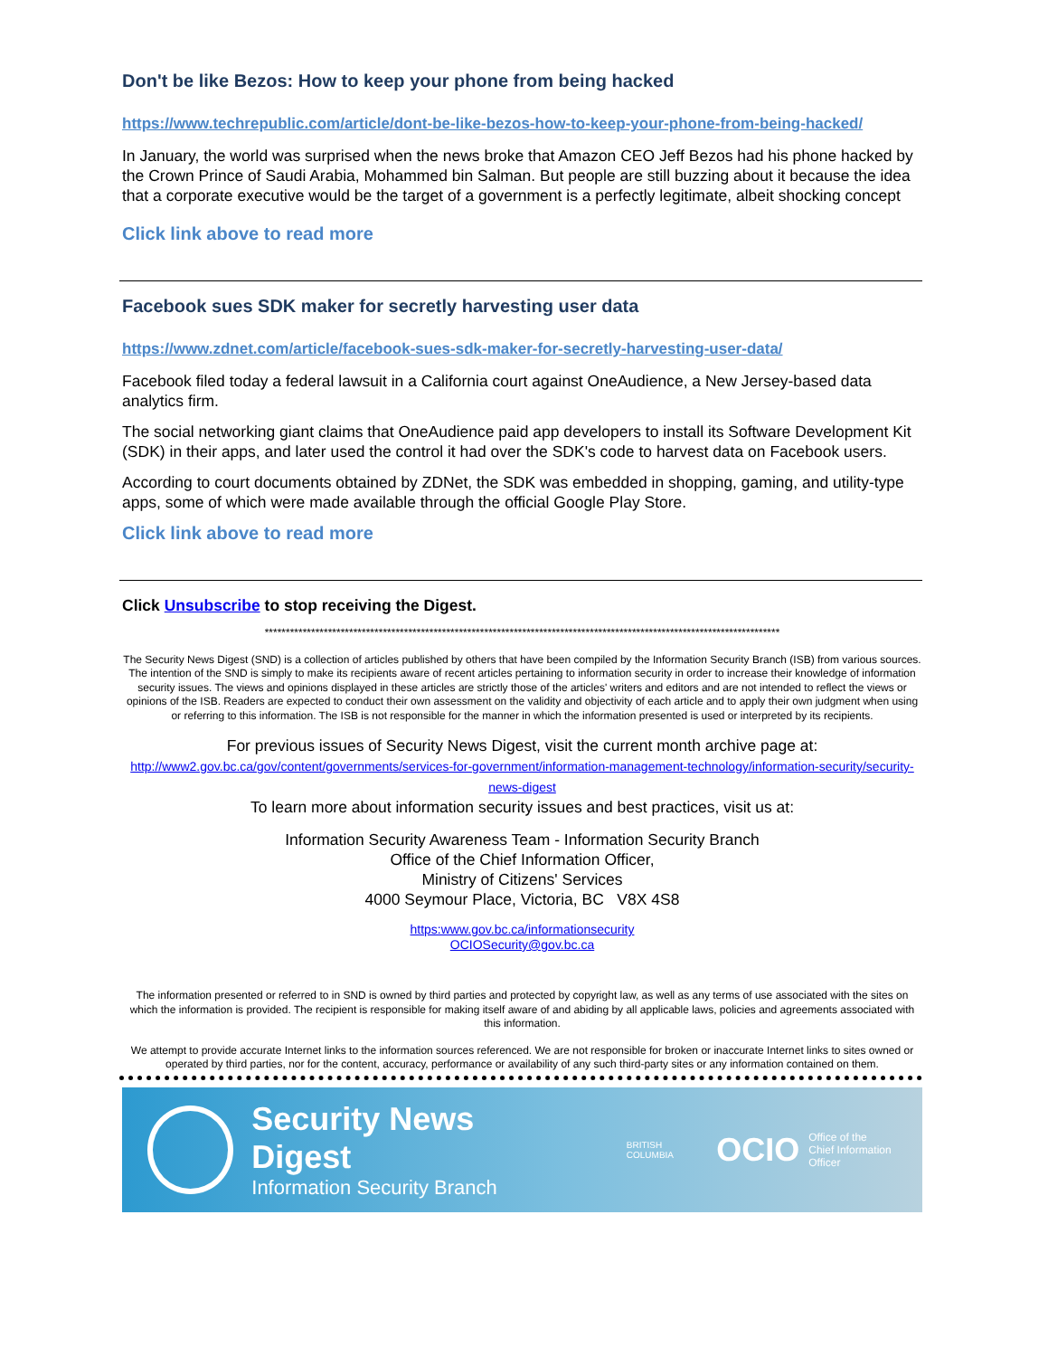Don't be like Bezos: How to keep your phone from being hacked
https://www.techrepublic.com/article/dont-be-like-bezos-how-to-keep-your-phone-from-being-hacked/
In January, the world was surprised when the news broke that Amazon CEO Jeff Bezos had his phone hacked by the Crown Prince of Saudi Arabia, Mohammed bin Salman. But people are still buzzing about it because the idea that a corporate executive would be the target of a government is a perfectly legitimate, albeit shocking concept
Click link above to read more
Facebook sues SDK maker for secretly harvesting user data
https://www.zdnet.com/article/facebook-sues-sdk-maker-for-secretly-harvesting-user-data/
Facebook filed today a federal lawsuit in a California court against OneAudience, a New Jersey-based data analytics firm.
The social networking giant claims that OneAudience paid app developers to install its Software Development Kit (SDK) in their apps, and later used the control it had over the SDK's code to harvest data on Facebook users.
According to court documents obtained by ZDNet, the SDK was embedded in shopping, gaming, and utility-type apps, some of which were made available through the official Google Play Store.
Click link above to read more
Click Unsubscribe to stop receiving the Digest.
**************************************************************************************************************************
The Security News Digest (SND) is a collection of articles published by others that have been compiled by the Information Security Branch (ISB) from various sources. The intention of the SND is simply to make its recipients aware of recent articles pertaining to information security in order to increase their knowledge of information security issues. The views and opinions displayed in these articles are strictly those of the articles' writers and editors and are not intended to reflect the views or opinions of the ISB. Readers are expected to conduct their own assessment on the validity and objectivity of each article and to apply their own judgment when using or referring to this information. The ISB is not responsible for the manner in which the information presented is used or interpreted by its recipients.
For previous issues of Security News Digest, visit the current month archive page at:
http://www2.gov.bc.ca/gov/content/governments/services-for-government/information-management-technology/information-security/security-news-digest
To learn more about information security issues and best practices, visit us at:
Information Security Awareness Team - Information Security Branch
Office of the Chief Information Officer,
Ministry of Citizens' Services
4000 Seymour Place, Victoria, BC V8X 4S8
https:www.gov.bc.ca/informationsecurity
OCIOSecurity@gov.bc.ca
The information presented or referred to in SND is owned by third parties and protected by copyright law, as well as any terms of use associated with the sites on which the information is provided. The recipient is responsible for making itself aware of and abiding by all applicable laws, policies and agreements associated with this information.
We attempt to provide accurate Internet links to the information sources referenced. We are not responsible for broken or inaccurate Internet links to sites owned or operated by third parties, nor for the content, accuracy, performance or availability of any such third-party sites or any information contained on them.
Security News Digest
Information Security Branch
BRITISH COLUMBIA
OCIO
Office of the
Chief Information Officer